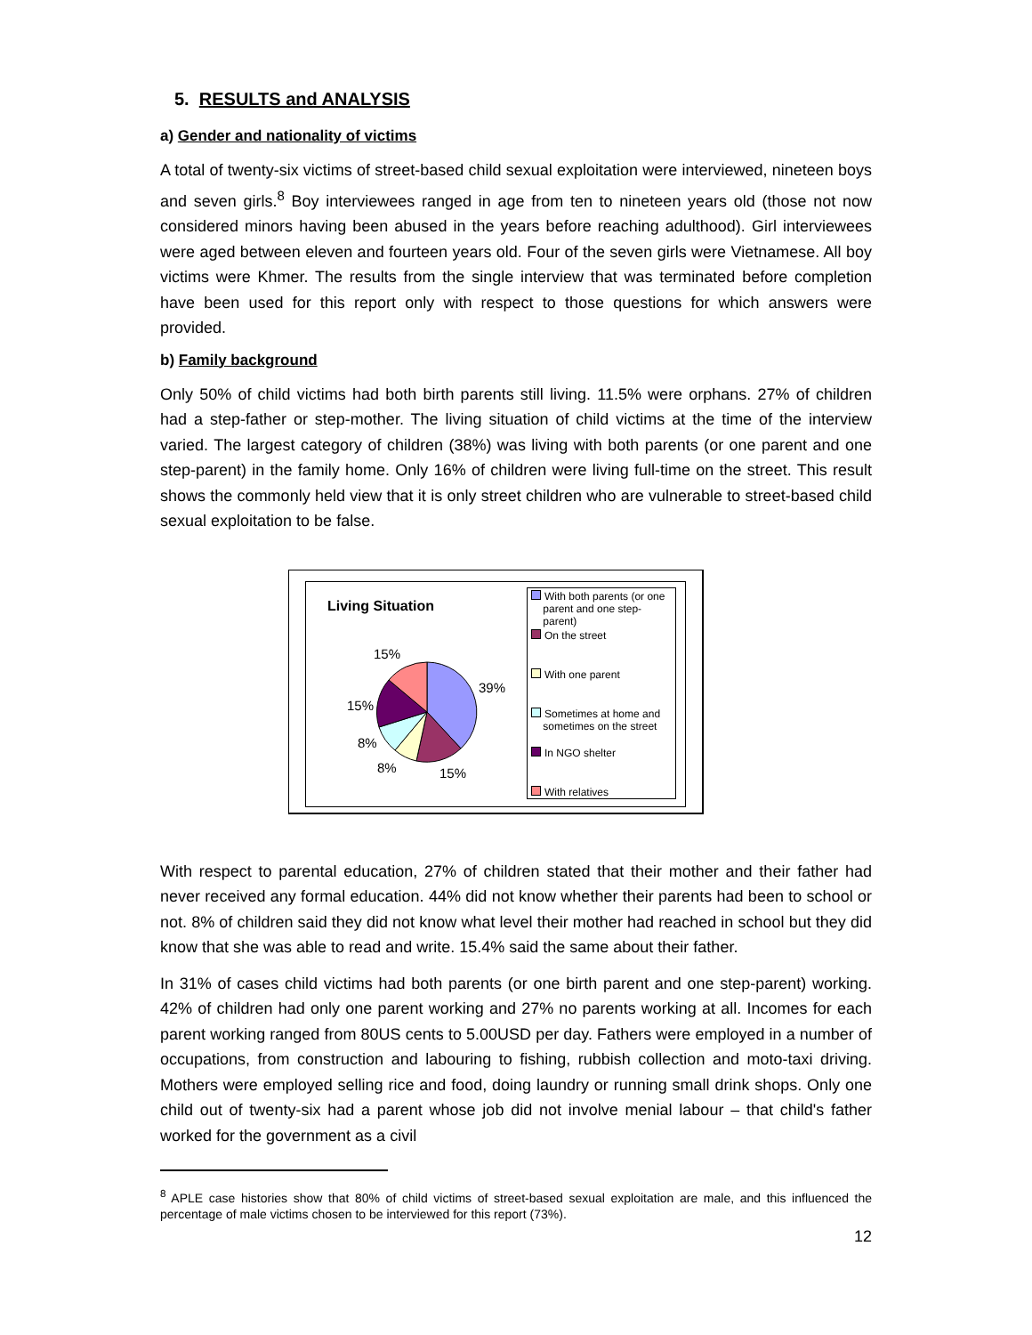5. RESULTS and ANALYSIS
a) Gender and nationality of victims
A total of twenty-six victims of street-based child sexual exploitation were interviewed, nineteen boys and seven girls.<sup>8</sup> Boy interviewees ranged in age from ten to nineteen years old (those not now considered minors having been abused in the years before reaching adulthood). Girl interviewees were aged between eleven and fourteen years old. Four of the seven girls were Vietnamese. All boy victims were Khmer. The results from the single interview that was terminated before completion have been used for this report only with respect to those questions for which answers were provided.
b) Family background
Only 50% of child victims had both birth parents still living. 11.5% were orphans. 27% of children had a step-father or step-mother. The living situation of child victims at the time of the interview varied. The largest category of children (38%) was living with both parents (or one parent and one step-parent) in the family home. Only 16% of children were living full-time on the street. This result shows the commonly held view that it is only street children who are vulnerable to street-based child sexual exploitation to be false.
Living Situation
15%
39%
15%
8%
8% 15%
With both parents (or one
parent and one step-
parent)
On the street
With one parent
Sometimes at home and
sometimes on the street
In NGO shelter
With relatives
With respect to parental education, 27% of children stated that their mother and their father had never received any formal education. 44% did not know whether their parents had been to school or not. 8% of children said they did not know what level their mother had reached in school but they did know that she was able to read and write. 15.4% said the same about their father.
In 31% of cases child victims had both parents (or one birth parent and one step-parent) working. 42% of children had only one parent working and 27% no parents working at all. Incomes for each parent working ranged from 80US cents to 5.00USD per day. Fathers were employed in a number of occupations, from construction and labouring to fishing, rubbish collection and moto-taxi driving. Mothers were employed selling rice and food, doing laundry or running small drink shops. Only one child out of twenty-six had a parent whose job did not involve menial labour – that child's father worked for the government as a civil
<sup>8</sup> APLE case histories show that 80% of child victims of street-based sexual exploitation are male, and this influenced the percentage of male victims chosen to be interviewed for this report (73%).
12